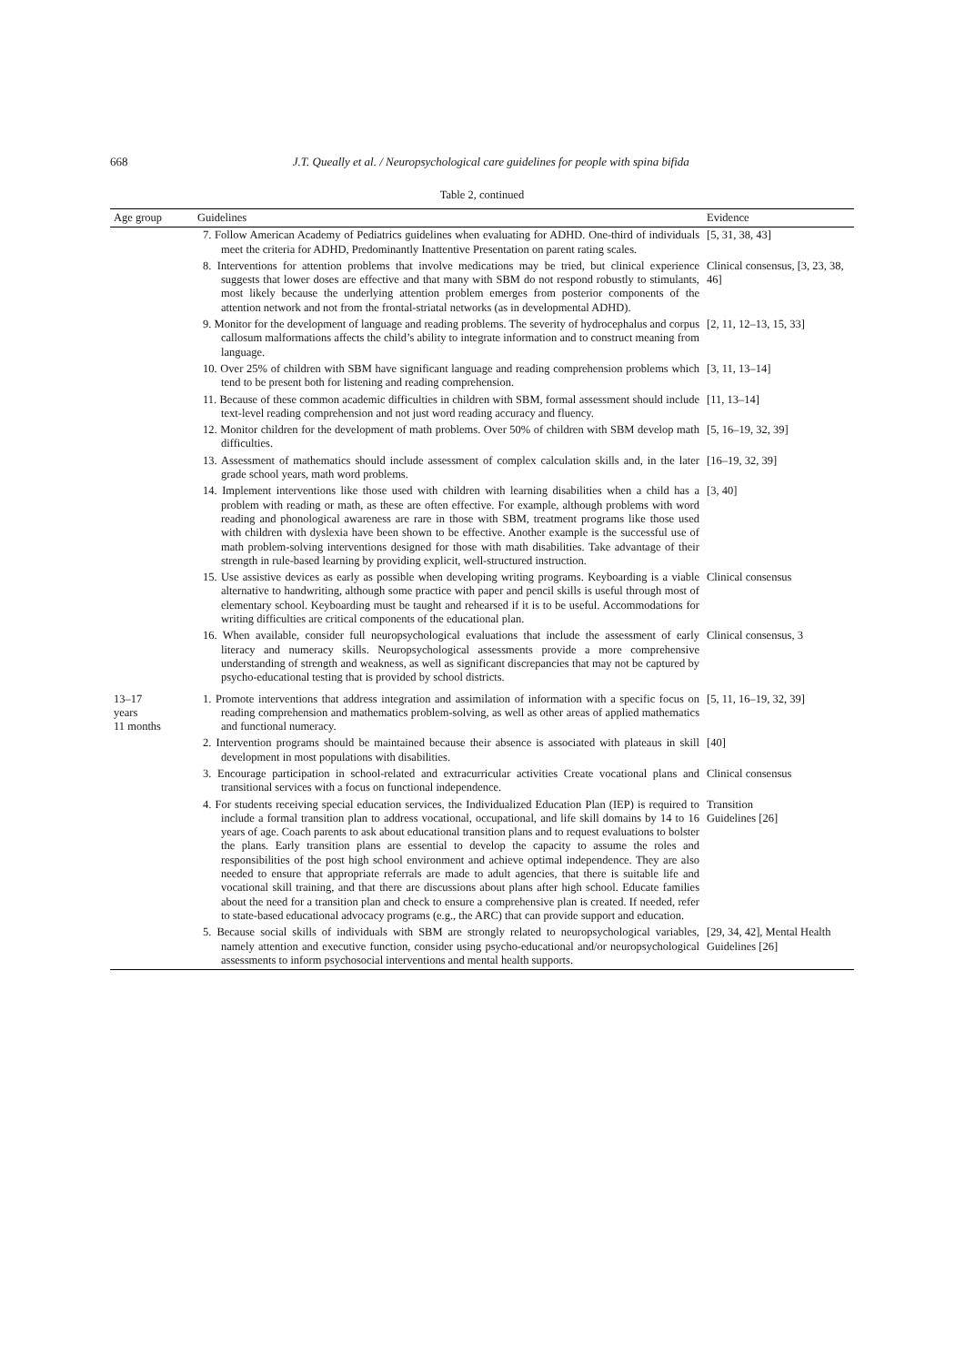668 J.T. Queally et al. / Neuropsychological care guidelines for people with spina bifida
Table 2, continued
| Age group | Guidelines | Evidence |
| --- | --- | --- |
| | 7. Follow American Academy of Pediatrics guidelines when evaluating for ADHD. One-third of individuals meet the criteria for ADHD, Predominantly Inattentive Presentation on parent rating scales. | [5, 31, 38, 43] |
| | 8. Interventions for attention problems that involve medications may be tried, but clinical experience suggests that lower doses are effective and that many with SBM do not respond robustly to stimulants, most likely because the underlying attention problem emerges from posterior components of the attention network and not from the frontal-striatal networks (as in developmental ADHD). | Clinical consensus, [3, 23, 38, 46] |
| | 9. Monitor for the development of language and reading problems. The severity of hydrocephalus and corpus callosum malformations affects the child’s ability to integrate information and to construct meaning from language. | [2, 11, 12–13, 15, 33] |
| | 10. Over 25% of children with SBM have significant language and reading comprehension problems which tend to be present both for listening and reading comprehension. | [3, 11, 13–14] |
| | 11. Because of these common academic difficulties in children with SBM, formal assessment should include text-level reading comprehension and not just word reading accuracy and fluency. | [11, 13–14] |
| | 12. Monitor children for the development of math problems. Over 50% of children with SBM develop math difficulties. | [5, 16–19, 32, 39] |
| | 13. Assessment of mathematics should include assessment of complex calculation skills and, in the later grade school years, math word problems. | [16–19, 32, 39] |
| | 14. Implement interventions like those used with children with learning disabilities when a child has a problem with reading or math, as these are often effective. For example, although problems with word reading and phonological awareness are rare in those with SBM, treatment programs like those used with children with dyslexia have been shown to be effective. Another example is the successful use of math problem-solving interventions designed for those with math disabilities. Take advantage of their strength in rule-based learning by providing explicit, well-structured instruction. | [3, 40] |
| | 15. Use assistive devices as early as possible when developing writing programs. Keyboarding is a viable alternative to handwriting, although some practice with paper and pencil skills is useful through most of elementary school. Keyboarding must be taught and rehearsed if it is to be useful. Accommodations for writing difficulties are critical components of the educational plan. | Clinical consensus |
| | 16. When available, consider full neuropsychological evaluations that include the assessment of early literacy and numeracy skills. Neuropsychological assessments provide a more comprehensive understanding of strength and weakness, as well as significant discrepancies that may not be captured by psycho-educational testing that is provided by school districts. | Clinical consensus, 3 |
| 13–17 years 11 months | 1. Promote interventions that address integration and assimilation of information with a specific focus on reading comprehension and mathematics problem-solving, as well as other areas of applied mathematics and functional numeracy. | [5, 11, 16–19, 32, 39] |
| | 2. Intervention programs should be maintained because their absence is associated with plateaus in skill development in most populations with disabilities. | [40] |
| | 3. Encourage participation in school-related and extracurricular activities Create vocational plans and transitional services with a focus on functional independence. | Clinical consensus |
| | 4. For students receiving special education services, the Individualized Education Plan (IEP) is required to include a formal transition plan to address vocational, occupational, and life skill domains by 14 to 16 years of age. Coach parents to ask about educational transition plans and to request evaluations to bolster the plans. Early transition plans are essential to develop the capacity to assume the roles and responsibilities of the post high school environment and achieve optimal independence. They are also needed to ensure that appropriate referrals are made to adult agencies, that there is suitable life and vocational skill training, and that there are discussions about plans after high school. Educate families about the need for a transition plan and check to ensure a comprehensive plan is created. If needed, refer to state-based educational advocacy programs (e.g., the ARC) that can provide support and education. | Transition Guidelines [26] |
| | 5. Because social skills of individuals with SBM are strongly related to neuropsychological variables, namely attention and executive function, consider using psycho-educational and/or neuropsychological assessments to inform psychosocial interventions and mental health supports. | [29, 34, 42], Mental Health Guidelines [26] |